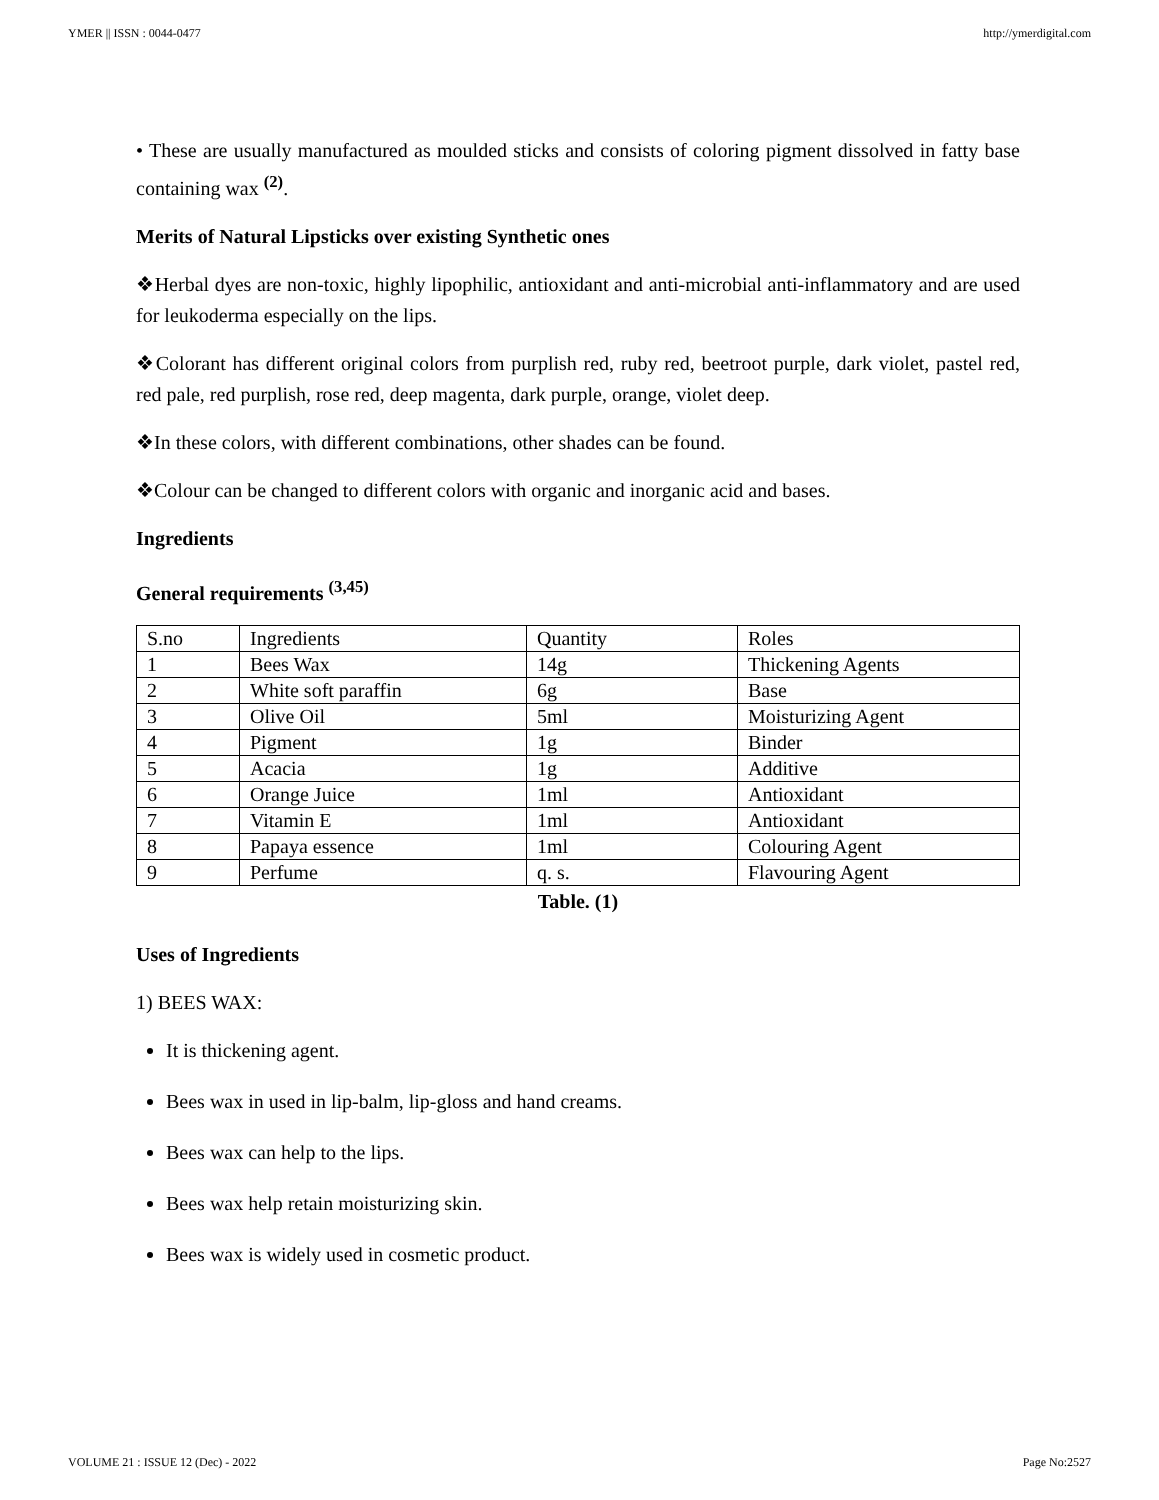YMER || ISSN : 0044-0477 http://ymerdigital.com
• These are usually manufactured as moulded sticks and consists of coloring pigment dissolved in fatty base containing wax <sup>(2)</sup>.
Merits of Natural Lipsticks over existing Synthetic ones
❖Herbal dyes are non-toxic, highly lipophilic, antioxidant and anti-microbial anti-inflammatory and are used for leukoderma especially on the lips.
❖Colorant has different original colors from purplish red, ruby red, beetroot purple, dark violet, pastel red, red pale, red purplish, rose red, deep magenta, dark purple, orange, violet deep.
❖In these colors, with different combinations, other shades can be found.
❖Colour can be changed to different colors with organic and inorganic acid and bases.
Ingredients
General requirements <sup>(3,45)</sup>
| S.no | Ingredients | Quantity | Roles |
| 1 | Bees Wax | 14g | Thickening Agents |
| 2 | White soft paraffin | 6g | Base |
| 3 | Olive Oil | 5ml | Moisturizing Agent |
| 4 | Pigment | 1g | Binder |
| 5 | Acacia | 1g | Additive |
| 6 | Orange Juice | 1ml | Antioxidant |
| 7 | Vitamin E | 1ml | Antioxidant |
| 8 | Papaya essence | 1ml | Colouring Agent |
| 9 | Perfume | q. s. | Flavouring Agent |
Table. (1)
Uses of Ingredients
1) BEES WAX:
It is thickening agent.
Bees wax in used in lip-balm, lip-gloss and hand creams.
Bees wax can help to the lips.
Bees wax help retain moisturizing skin.
Bees wax is widely used in cosmetic product.
VOLUME 21 : ISSUE 12 (Dec) - 2022 Page No:2527